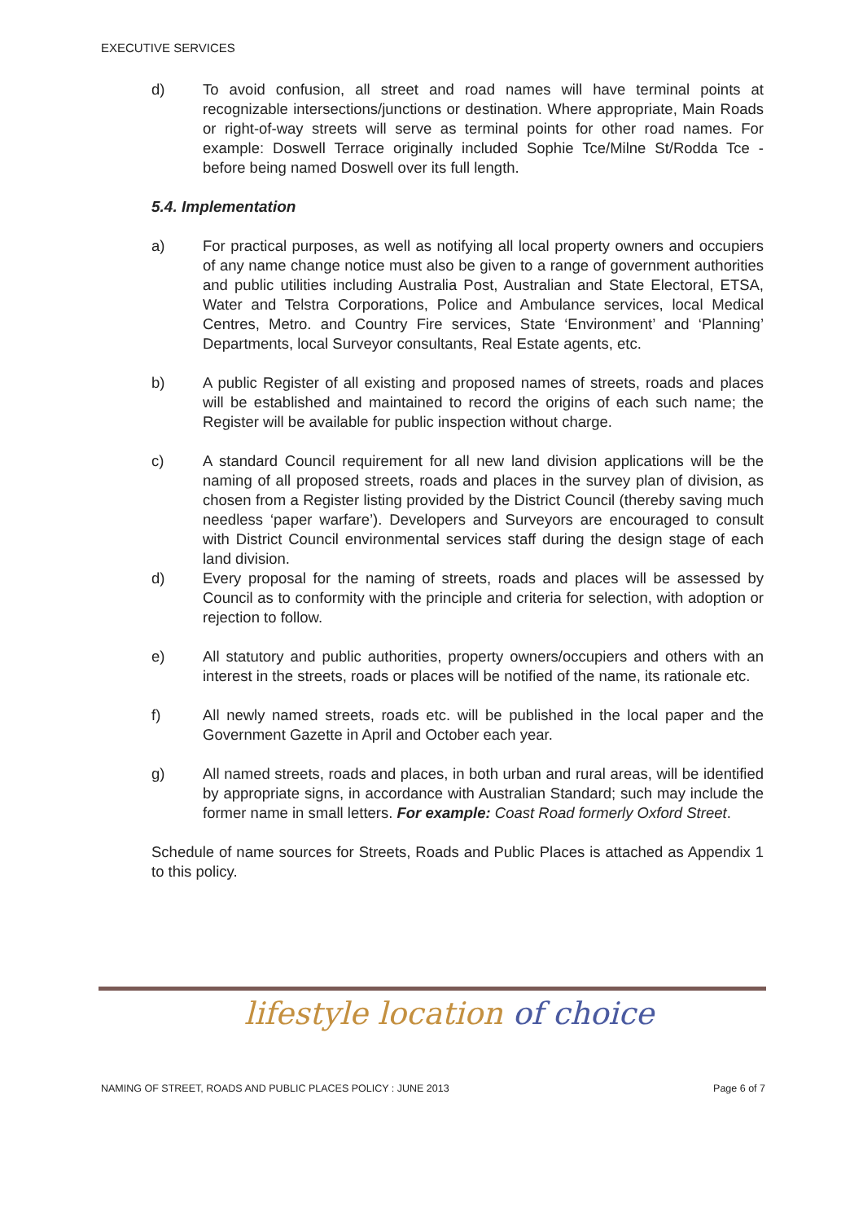EXECUTIVE SERVICES
d) To avoid confusion, all street and road names will have terminal points at recognizable intersections/junctions or destination. Where appropriate, Main Roads or right-of-way streets will serve as terminal points for other road names. For example: Doswell Terrace originally included Sophie Tce/Milne St/Rodda Tce - before being named Doswell over its full length.
5.4. Implementation
a) For practical purposes, as well as notifying all local property owners and occupiers of any name change notice must also be given to a range of government authorities and public utilities including Australia Post, Australian and State Electoral, ETSA, Water and Telstra Corporations, Police and Ambulance services, local Medical Centres, Metro. and Country Fire services, State ‘Environment’ and ‘Planning’ Departments, local Surveyor consultants, Real Estate agents, etc.
b) A public Register of all existing and proposed names of streets, roads and places will be established and maintained to record the origins of each such name; the Register will be available for public inspection without charge.
c) A standard Council requirement for all new land division applications will be the naming of all proposed streets, roads and places in the survey plan of division, as chosen from a Register listing provided by the District Council (thereby saving much needless ‘paper warfare’). Developers and Surveyors are encouraged to consult with District Council environmental services staff during the design stage of each land division.
d) Every proposal for the naming of streets, roads and places will be assessed by Council as to conformity with the principle and criteria for selection, with adoption or rejection to follow.
e) All statutory and public authorities, property owners/occupiers and others with an interest in the streets, roads or places will be notified of the name, its rationale etc.
f) All newly named streets, roads etc. will be published in the local paper and the Government Gazette in April and October each year.
g) All named streets, roads and places, in both urban and rural areas, will be identified by appropriate signs, in accordance with Australian Standard; such may include the former name in small letters. For example: Coast Road formerly Oxford Street.
Schedule of name sources for Streets, Roads and Public Places is attached as Appendix 1 to this policy.
lifestyle location of choice
NAMING OF STREET, ROADS AND PUBLIC PLACES POLICY : JUNE 2013 Page 6 of 7